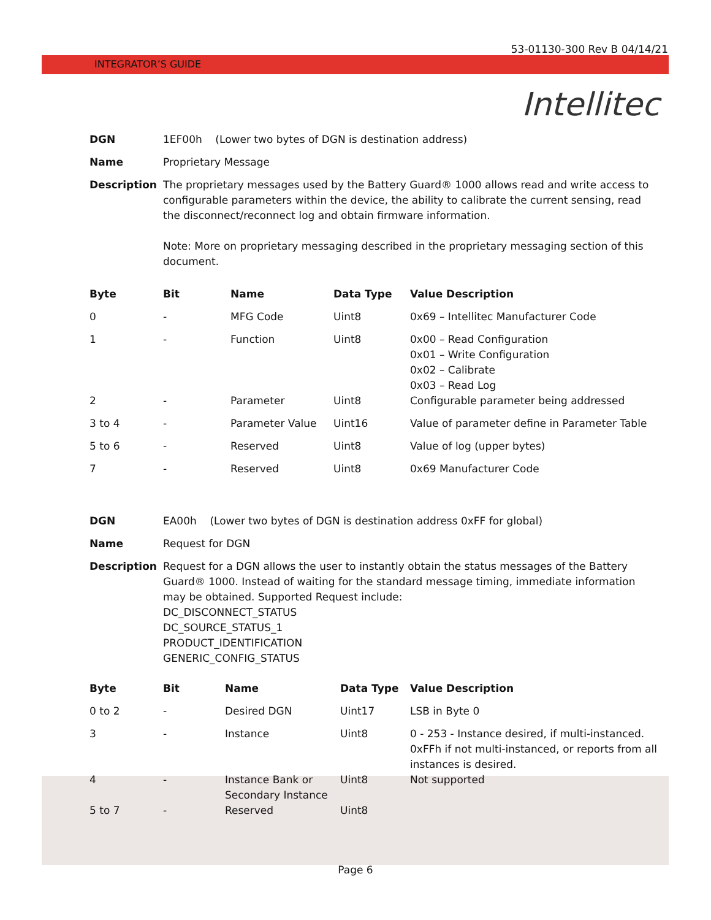53-01130-300 Rev B 04/14/21
INTEGRATOR’S GUIDE
Intellitec
| DGN | 1EF00h (Lower two bytes of DGN is destination address) |
| Name | Proprietary Message |
| Description | The proprietary messages used by the Battery Guard® 1000 allows read and write access to configurable parameters within the device, the ability to calibrate the current sensing, read the disconnect/reconnect log and obtain firmware information. Note: More on proprietary messaging described in the proprietary messaging section of this document. |
| Byte | Bit | Name | Data Type | Value Description |
| --- | --- | --- | --- | --- |
| 0 | - | MFG Code | Uint8 | 0x69 – Intellitec Manufacturer Code |
| 1 | - | Function | Uint8 | 0x00 – Read Configuration 0x01 – Write Configuration 0x02 – Calibrate 0x03 – Read Log |
| 2 | - | Parameter | Uint8 | Configurable parameter being addressed |
| 3 to 4 | - | Parameter Value | Uint16 | Value of parameter define in Parameter Table |
| 5 to 6 | - | Reserved | Uint8 | Value of log (upper bytes) |
| 7 | - | Reserved | Uint8 | 0x69 Manufacturer Code |
| DGN | EA00h (Lower two bytes of DGN is destination address 0xFF for global) |
| Name | Request for DGN |
| Description | Request for a DGN allows the user to instantly obtain the status messages of the Battery Guard® 1000. Instead of waiting for the standard message timing, immediate information may be obtained. Supported Request include: DC_DISCONNECT_STATUS DC_SOURCE_STATUS_1 PRODUCT_IDENTIFICATION GENERIC_CONFIG_STATUS |
| Byte | Bit | Name | Data Type | Value Description |
| --- | --- | --- | --- | --- |
| 0 to 2 | - | Desired DGN | Uint17 | LSB in Byte 0 |
| 3 | - | Instance | Uint8 | 0 - 253 - Instance desired, if multi-instanced. 0xFFh if not multi-instanced, or reports from all instances is desired. |
| 4 | - | Instance Bank or Secondary Instance | Uint8 | Not supported |
| 5 to 7 | - | Reserved | Uint8 | |
Page 6